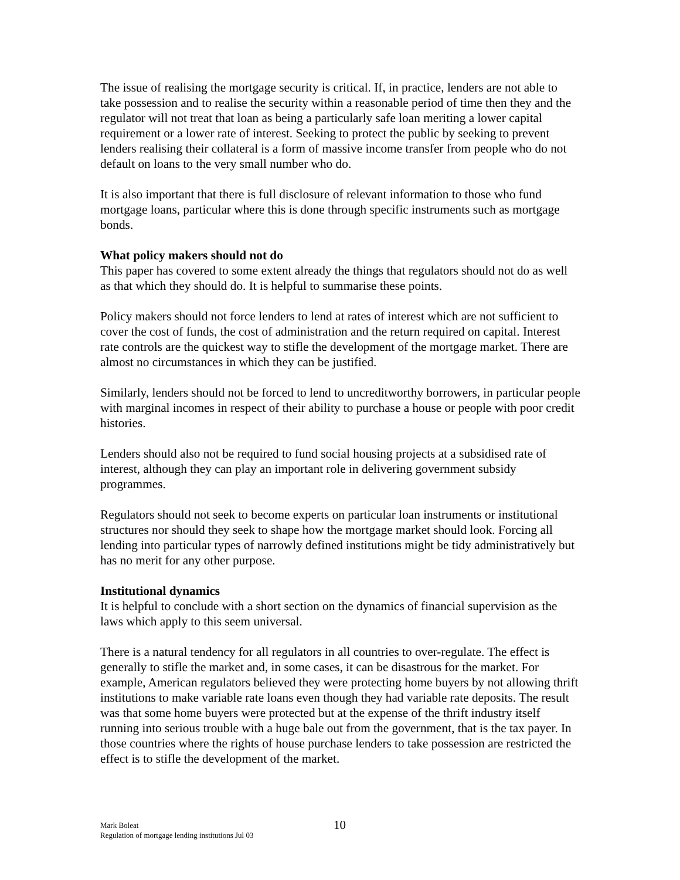The issue of realising the mortgage security is critical. If, in practice, lenders are not able to take possession and to realise the security within a reasonable period of time then they and the regulator will not treat that loan as being a particularly safe loan meriting a lower capital requirement or a lower rate of interest. Seeking to protect the public by seeking to prevent lenders realising their collateral is a form of massive income transfer from people who do not default on loans to the very small number who do.
It is also important that there is full disclosure of relevant information to those who fund mortgage loans, particular where this is done through specific instruments such as mortgage bonds.
What policy makers should not do
This paper has covered to some extent already the things that regulators should not do as well as that which they should do. It is helpful to summarise these points.
Policy makers should not force lenders to lend at rates of interest which are not sufficient to cover the cost of funds, the cost of administration and the return required on capital. Interest rate controls are the quickest way to stifle the development of the mortgage market. There are almost no circumstances in which they can be justified.
Similarly, lenders should not be forced to lend to uncreditworthy borrowers, in particular people with marginal incomes in respect of their ability to purchase a house or people with poor credit histories.
Lenders should also not be required to fund social housing projects at a subsidised rate of interest, although they can play an important role in delivering government subsidy programmes.
Regulators should not seek to become experts on particular loan instruments or institutional structures nor should they seek to shape how the mortgage market should look. Forcing all lending into particular types of narrowly defined institutions might be tidy administratively but has no merit for any other purpose.
Institutional dynamics
It is helpful to conclude with a short section on the dynamics of financial supervision as the laws which apply to this seem universal.
There is a natural tendency for all regulators in all countries to over-regulate. The effect is generally to stifle the market and, in some cases, it can be disastrous for the market. For example, American regulators believed they were protecting home buyers by not allowing thrift institutions to make variable rate loans even though they had variable rate deposits. The result was that some home buyers were protected but at the expense of the thrift industry itself running into serious trouble with a huge bale out from the government, that is the tax payer. In those countries where the rights of house purchase lenders to take possession are restricted the effect is to stifle the development of the market.
Mark Boleat
Regulation of mortgage lending institutions Jul 03
10